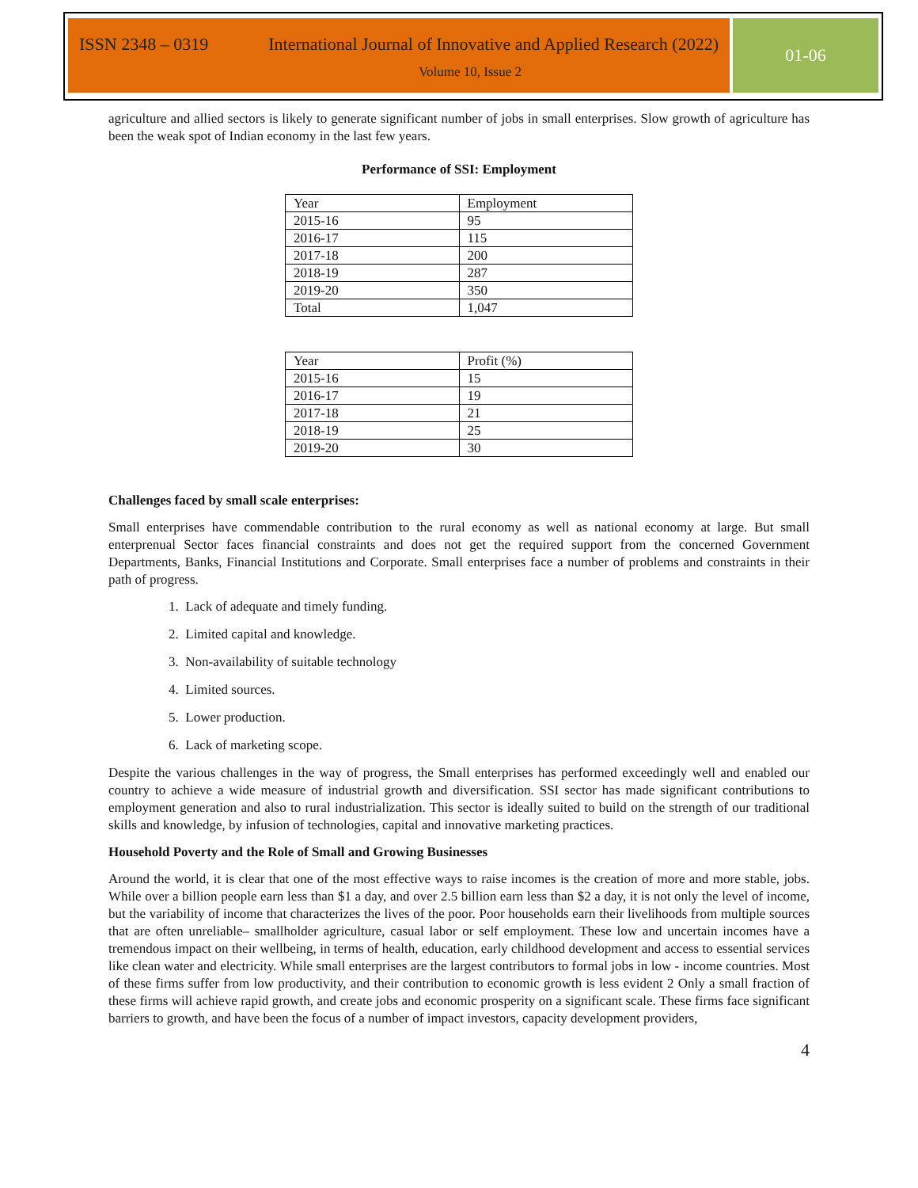ISSN 2348 – 0319 International Journal of Innovative and Applied Research (2022)
Volume 10, Issue 2
01-06
agriculture and allied sectors is likely to generate significant number of jobs in small enterprises. Slow growth of agriculture has been the weak spot of Indian economy in the last few years.
Performance of SSI: Employment
| Year | Employment |
| 2015-16 | 95 |
| 2016-17 | 115 |
| 2017-18 | 200 |
| 2018-19 | 287 |
| 2019-20 | 350 |
| Total | 1,047 |
| Year | Profit (%) |
| 2015-16 | 15 |
| 2016-17 | 19 |
| 2017-18 | 21 |
| 2018-19 | 25 |
| 2019-20 | 30 |
Challenges faced by small scale enterprises:
Small enterprises have commendable contribution to the rural economy as well as national economy at large. But small enterprenual Sector faces financial constraints and does not get the required support from the concerned Government Departments, Banks, Financial Institutions and Corporate. Small enterprises face a number of problems and constraints in their path of progress.
1. Lack of adequate and timely funding.
2. Limited capital and knowledge.
3. Non-availability of suitable technology
4. Limited sources.
5. Lower production.
6. Lack of marketing scope.
Despite the various challenges in the way of progress, the Small enterprises has performed exceedingly well and enabled our country to achieve a wide measure of industrial growth and diversification. SSI sector has made significant contributions to employment generation and also to rural industrialization. This sector is ideally suited to build on the strength of our traditional skills and knowledge, by infusion of technologies, capital and innovative marketing practices.
Household Poverty and the Role of Small and Growing Businesses
Around the world, it is clear that one of the most effective ways to raise incomes is the creation of more and more stable, jobs. While over a billion people earn less than $1 a day, and over 2.5 billion earn less than $2 a day, it is not only the level of income, but the variability of income that characterizes the lives of the poor. Poor households earn their livelihoods from multiple sources that are often unreliable– smallholder agriculture, casual labor or self employment. These low and uncertain incomes have a tremendous impact on their wellbeing, in terms of health, education, early childhood development and access to essential services like clean water and electricity. While small enterprises are the largest contributors to formal jobs in low - income countries. Most of these firms suffer from low productivity, and their contribution to economic growth is less evident 2 Only a small fraction of these firms will achieve rapid growth, and create jobs and economic prosperity on a significant scale. These firms face significant barriers to growth, and have been the focus of a number of impact investors, capacity development providers,
4